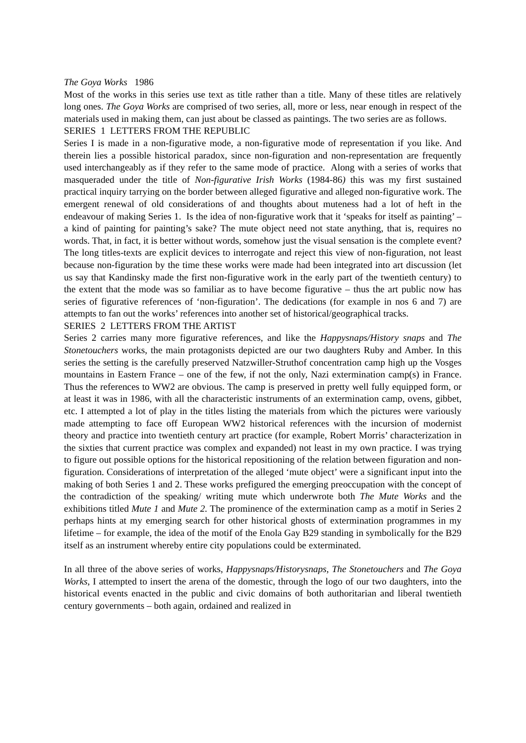The Goya Works 1986
Most of the works in this series use text as title rather than a title. Many of these titles are relatively long ones. The Goya Works are comprised of two series, all, more or less, near enough in respect of the materials used in making them, can just about be classed as paintings. The two series are as follows.
SERIES 1 LETTERS FROM THE REPUBLIC
Series I is made in a non-figurative mode, a non-figurative mode of representation if you like. And therein lies a possible historical paradox, since non-figuration and non-representation are frequently used interchangeably as if they refer to the same mode of practice. Along with a series of works that masqueraded under the title of Non-figurative Irish Works (1984-86) this was my first sustained practical inquiry tarrying on the border between alleged figurative and alleged non-figurative work. The emergent renewal of old considerations of and thoughts about muteness had a lot of heft in the endeavour of making Series 1. Is the idea of non-figurative work that it ‘speaks for itself as painting’ – a kind of painting for painting’s sake? The mute object need not state anything, that is, requires no words. That, in fact, it is better without words, somehow just the visual sensation is the complete event? The long titles-texts are explicit devices to interrogate and reject this view of non-figuration, not least because non-figuration by the time these works were made had been integrated into art discussion (let us say that Kandinsky made the first non-figurative work in the early part of the twentieth century) to the extent that the mode was so familiar as to have become figurative – thus the art public now has series of figurative references of ‘non-figuration’. The dedications (for example in nos 6 and 7) are attempts to fan out the works’ references into another set of historical/geographical tracks.
SERIES 2 LETTERS FROM THE ARTIST
Series 2 carries many more figurative references, and like the Happysnaps/History snaps and The Stonetouchers works, the main protagonists depicted are our two daughters Ruby and Amber. In this series the setting is the carefully preserved Natzwiller-Struthof concentration camp high up the Vosges mountains in Eastern France – one of the few, if not the only, Nazi extermination camp(s) in France. Thus the references to WW2 are obvious. The camp is preserved in pretty well fully equipped form, or at least it was in 1986, with all the characteristic instruments of an extermination camp, ovens, gibbet, etc. I attempted a lot of play in the titles listing the materials from which the pictures were variously made attempting to face off European WW2 historical references with the incursion of modernist theory and practice into twentieth century art practice (for example, Robert Morris’ characterization in the sixties that current practice was complex and expanded) not least in my own practice. I was trying to figure out possible options for the historical repositioning of the relation between figuration and non-figuration. Considerations of interpretation of the alleged ‘mute object’ were a significant input into the making of both Series 1 and 2. These works prefigured the emerging preoccupation with the concept of the contradiction of the speaking/ writing mute which underwrote both The Mute Works and the exhibitions titled Mute 1 and Mute 2. The prominence of the extermination camp as a motif in Series 2 perhaps hints at my emerging search for other historical ghosts of extermination programmes in my lifetime – for example, the idea of the motif of the Enola Gay B29 standing in symbolically for the B29 itself as an instrument whereby entire city populations could be exterminated.
In all three of the above series of works, Happysnaps/Historysnaps, The Stonetouchers and The Goya Works, I attempted to insert the arena of the domestic, through the logo of our two daughters, into the historical events enacted in the public and civic domains of both authoritarian and liberal twentieth century governments – both again, ordained and realized in